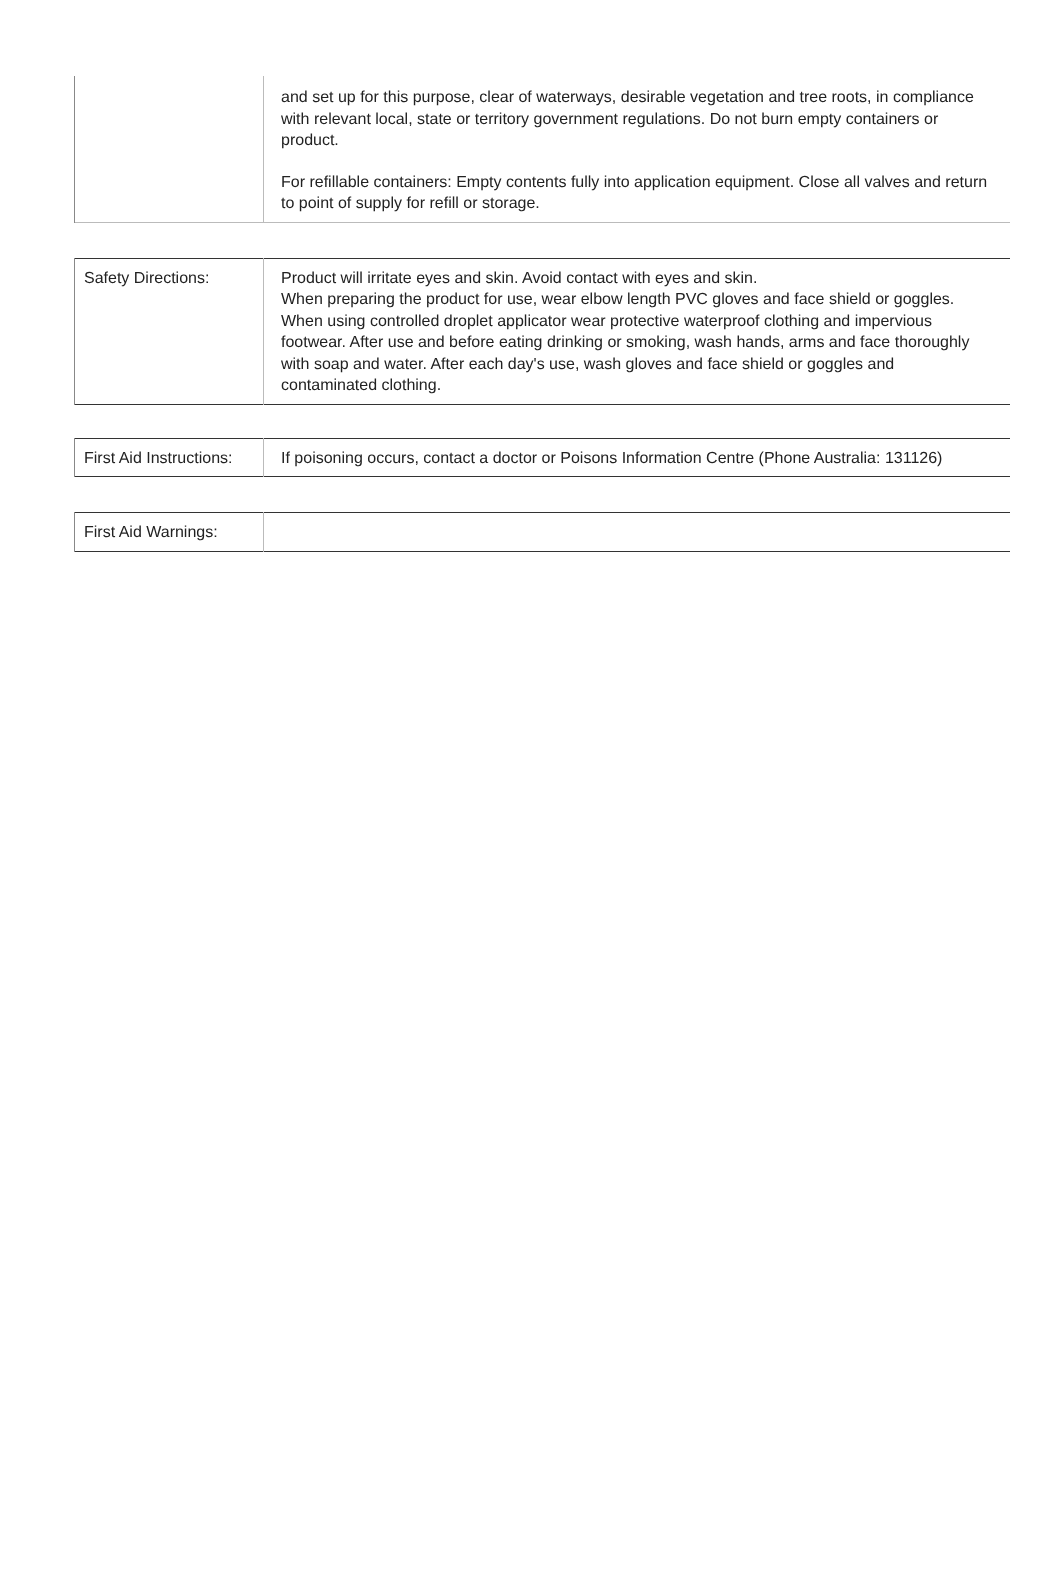| | and set up for this purpose, clear of waterways, desirable vegetation and tree roots, in compliance with relevant local, state or territory government regulations. Do not burn empty containers or product. For refillable containers: Empty contents fully into application equipment. Close all valves and return to point of supply for refill or storage. |
| Safety Directions: | Product will irritate eyes and skin. Avoid contact with eyes and skin. When preparing the product for use, wear elbow length PVC gloves and face shield or goggles. When using controlled droplet applicator wear protective waterproof clothing and impervious footwear. After use and before eating drinking or smoking, wash hands, arms and face thoroughly with soap and water. After each day's use, wash gloves and face shield or goggles and contaminated clothing. |
| First Aid Instructions: | If poisoning occurs, contact a doctor or Poisons Information Centre (Phone Australia: 131126) |
| First Aid Warnings: | |